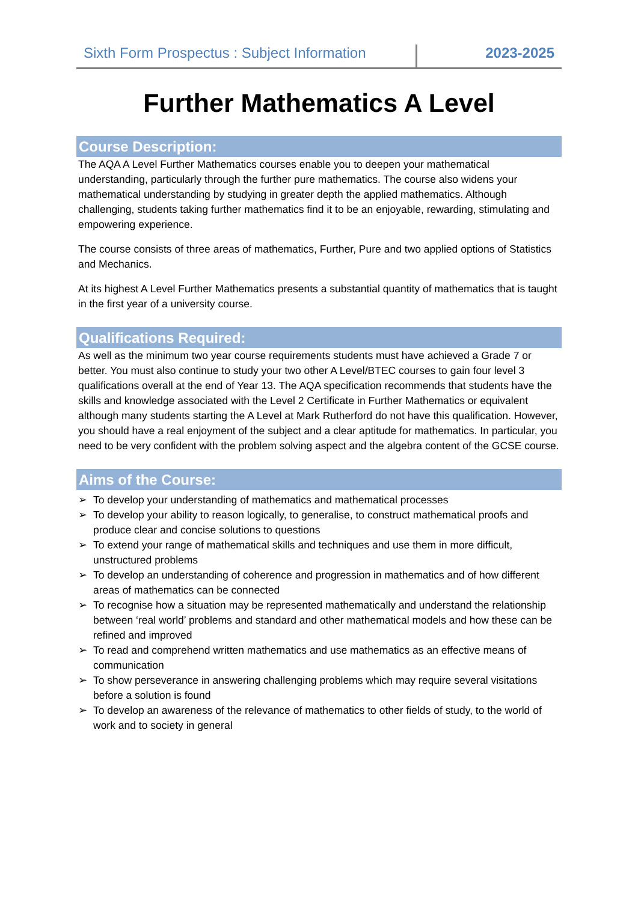Sixth Form Prospectus : Subject Information
2023-2025
Further Mathematics A Level
Course Description:
The AQA A Level Further Mathematics courses enable you to deepen your mathematical understanding, particularly through the further pure mathematics. The course also widens your mathematical understanding by studying in greater depth the applied mathematics. Although challenging, students taking further mathematics find it to be an enjoyable, rewarding, stimulating and empowering experience.
The course consists of three areas of mathematics, Further, Pure and two applied options of Statistics and Mechanics.
At its highest A Level Further Mathematics presents a substantial quantity of mathematics that is taught in the first year of a university course.
Qualifications Required:
As well as the minimum two year course requirements students must have achieved a Grade 7 or better. You must also continue to study your two other A Level/BTEC courses to gain four level 3 qualifications overall at the end of Year 13. The AQA specification recommends that students have the skills and knowledge associated with the Level 2 Certificate in Further Mathematics or equivalent although many students starting the A Level at Mark Rutherford do not have this qualification. However, you should have a real enjoyment of the subject and a clear aptitude for mathematics. In particular, you need to be very confident with the problem solving aspect and the algebra content of the GCSE course.
Aims of the Course:
➢ To develop your understanding of mathematics and mathematical processes
➢ To develop your ability to reason logically, to generalise, to construct mathematical proofs and produce clear and concise solutions to questions
➢ To extend your range of mathematical skills and techniques and use them in more difficult, unstructured problems
➢ To develop an understanding of coherence and progression in mathematics and of how different areas of mathematics can be connected
➢ To recognise how a situation may be represented mathematically and understand the relationship between ‘real world’ problems and standard and other mathematical models and how these can be refined and improved
➢ To read and comprehend written mathematics and use mathematics as an effective means of communication
➢ To show perseverance in answering challenging problems which may require several visitations before a solution is found
➢ To develop an awareness of the relevance of mathematics to other fields of study, to the world of work and to society in general